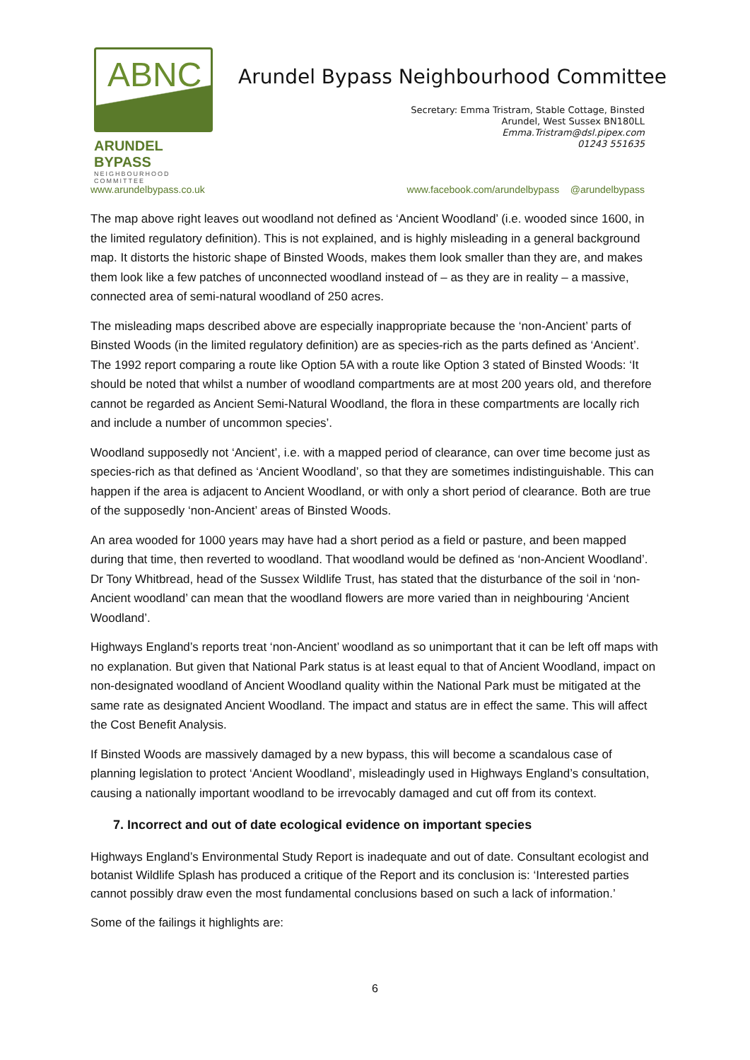ABNC
ARUNDEL BYPASS
NEIGHBOURHOOD COMMITTEE
Arundel Bypass Neighbourhood Committee
Secretary: Emma Tristram, Stable Cottage, Binsted
Arundel, West Sussex BN180LL
Emma.Tristram@dsl.pipex.com
01243 551635
www.arundelbypass.co.uk www.facebook.com/arundelbypass @arundelbypass
The map above right leaves out woodland not defined as ‘Ancient Woodland’ (i.e. wooded since 1600, in the limited regulatory definition). This is not explained, and is highly misleading in a general background map. It distorts the historic shape of Binsted Woods, makes them look smaller than they are, and makes them look like a few patches of unconnected woodland instead of – as they are in reality – a massive, connected area of semi-natural woodland of 250 acres.
The misleading maps described above are especially inappropriate because the ‘non-Ancient’ parts of Binsted Woods (in the limited regulatory definition) are as species-rich as the parts defined as ‘Ancient’. The 1992 report comparing a route like Option 5A with a route like Option 3 stated of Binsted Woods: ‘It should be noted that whilst a number of woodland compartments are at most 200 years old, and therefore cannot be regarded as Ancient Semi-Natural Woodland, the flora in these compartments are locally rich and include a number of uncommon species’.
Woodland supposedly not ‘Ancient’, i.e. with a mapped period of clearance, can over time become just as species-rich as that defined as ‘Ancient Woodland’, so that they are sometimes indistinguishable. This can happen if the area is adjacent to Ancient Woodland, or with only a short period of clearance. Both are true of the supposedly ‘non-Ancient’ areas of Binsted Woods.
An area wooded for 1000 years may have had a short period as a field or pasture, and been mapped during that time, then reverted to woodland. That woodland would be defined as ‘non-Ancient Woodland’. Dr Tony Whitbread, head of the Sussex Wildlife Trust, has stated that the disturbance of the soil in ‘non-Ancient woodland’ can mean that the woodland flowers are more varied than in neighbouring ‘Ancient Woodland’.
Highways England’s reports treat ‘non-Ancient’ woodland as so unimportant that it can be left off maps with no explanation. But given that National Park status is at least equal to that of Ancient Woodland, impact on non-designated woodland of Ancient Woodland quality within the National Park must be mitigated at the same rate as designated Ancient Woodland. The impact and status are in effect the same. This will affect the Cost Benefit Analysis.
If Binsted Woods are massively damaged by a new bypass, this will become a scandalous case of planning legislation to protect ‘Ancient Woodland’, misleadingly used in Highways England’s consultation, causing a nationally important woodland to be irrevocably damaged and cut off from its context.
7. Incorrect and out of date ecological evidence on important species
Highways England’s Environmental Study Report is inadequate and out of date. Consultant ecologist and botanist Wildlife Splash has produced a critique of the Report and its conclusion is: ‘Interested parties cannot possibly draw even the most fundamental conclusions based on such a lack of information.’
Some of the failings it highlights are:
6